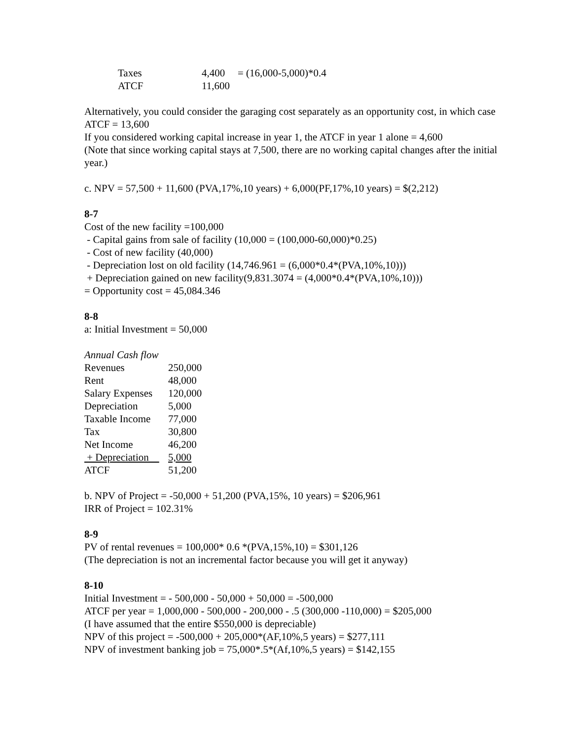| Taxes | 4,400 | = (16,000-5,000)*0.4 |
| ATCF | 11,600 | |
Alternatively, you could consider the garaging cost separately as an opportunity cost, in which case ATCF = 13,600
If you considered working capital increase in year 1, the ATCF in year 1 alone = 4,600
(Note that since working capital stays at 7,500, there are no working capital changes after the initial year.)
c. NPV = 57,500 + 11,600 (PVA,17%,10 years) + 6,000(PF,17%,10 years) = $(2,212)
8-7
Cost of the new facility =100,000
- Capital gains from sale of facility (10,000 = (100,000-60,000)*0.25)
- Cost of new facility (40,000)
- Depreciation lost on old facility (14,746.961 = (6,000*0.4*(PVA,10%,10)))
+ Depreciation gained on new facility(9,831.3074 = (4,000*0.4*(PVA,10%,10)))
= Opportunity cost = 45,084.346
8-8
a: Initial Investment = 50,000
Annual Cash flow
| Revenues | 250,000 |
| Rent | 48,000 |
| Salary Expenses | 120,000 |
| Depreciation | 5,000 |
| Taxable Income | 77,000 |
| Tax | 30,800 |
| Net Income | 46,200 |
| + Depreciation | 5,000 |
| ATCF | 51,200 |
b. NPV of Project = -50,000 + 51,200 (PVA,15%, 10 years) = $206,961
IRR of Project = 102.31%
8-9
PV of rental revenues = 100,000* 0.6 *(PVA,15%,10) = $301,126
(The depreciation is not an incremental factor because you will get it anyway)
8-10
Initial Investment = - 500,000 - 50,000 + 50,000 = -500,000
ATCF per year = 1,000,000 - 500,000 - 200,000 - .5 (300,000 -110,000) = $205,000
(I have assumed that the entire $550,000 is depreciable)
NPV of this project = -500,000 + 205,000*(AF,10%,5 years) = $277,111
NPV of investment banking job = 75,000*.5*(Af,10%,5 years) = $142,155